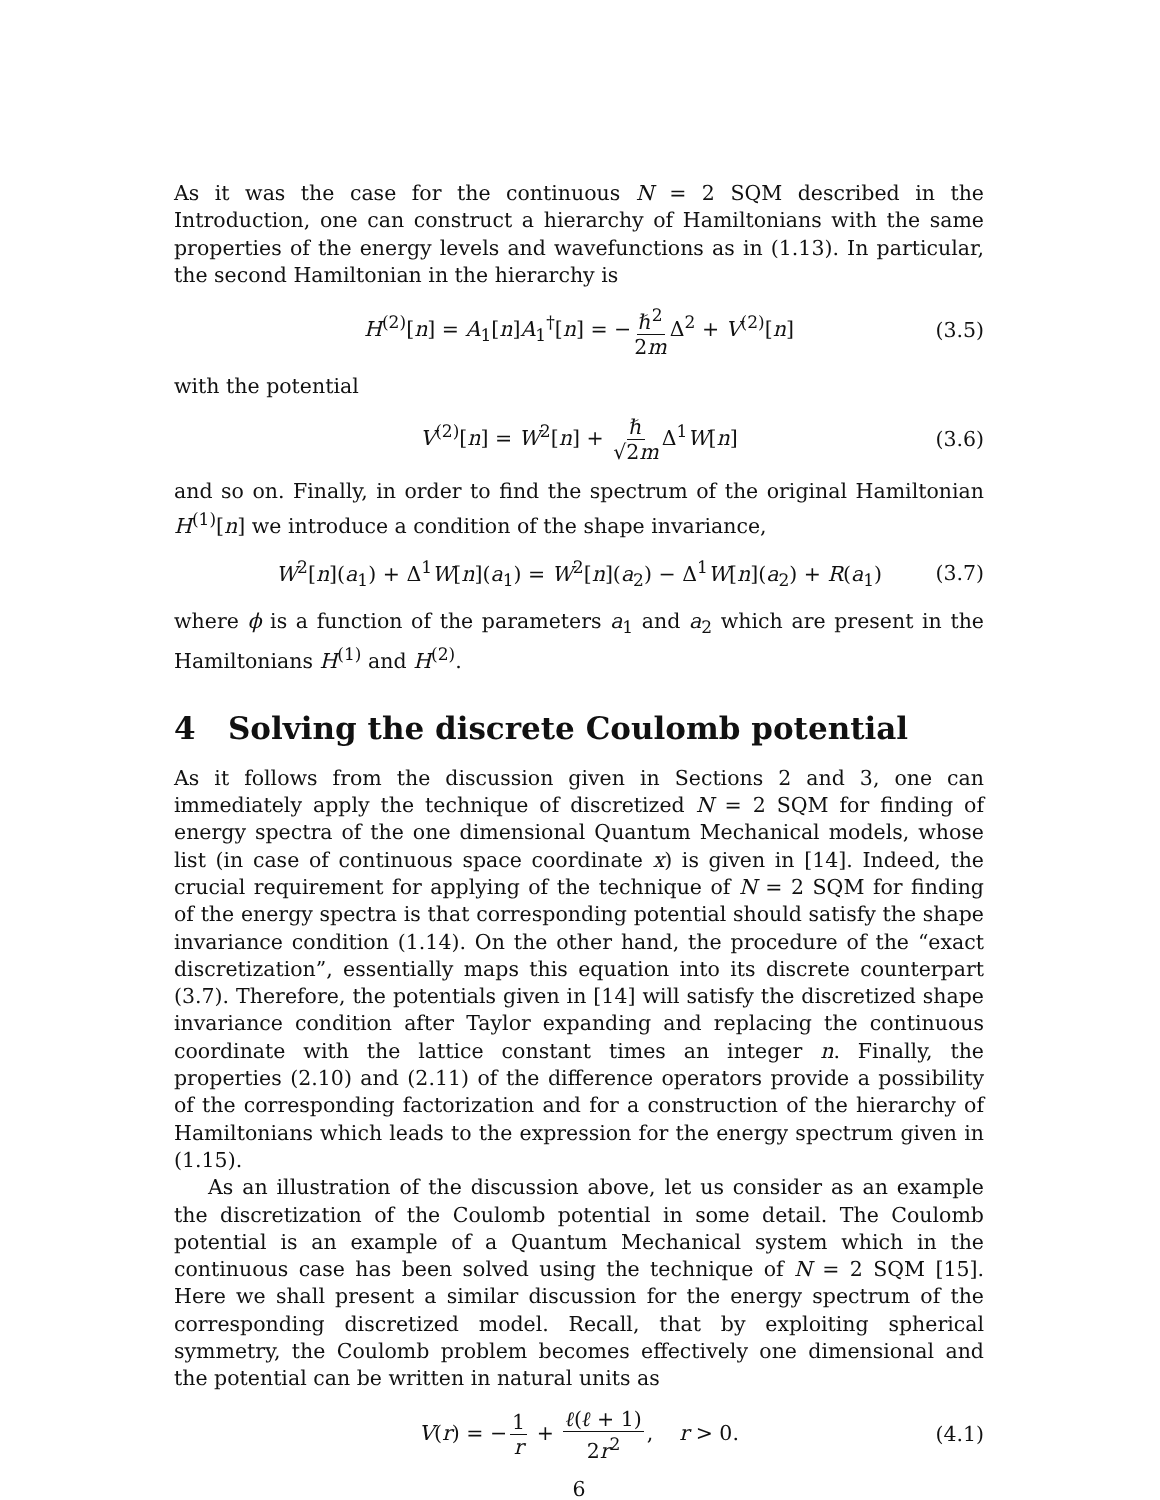As it was the case for the continuous N = 2 SQM described in the Introduction, one can construct a hierarchy of Hamiltonians with the same properties of the energy levels and wavefunctions as in (1.13). In particular, the second Hamiltonian in the hierarchy is
H<sup>(2)</sup>[n] = A<sub>1</sub>[n]A<sub>1</sub><sup>†</sup>[n] = − ℏ<sup>2</sup> 2m Δ<sup>2</sup> + V<sup>(2)</sup>[n] (3.5)
with the potential
V<sup>(2)</sup>[n] = W<sup>2</sup>[n] + ℏ √2m Δ<sup>1</sup>W[n] (3.6)
and so on. Finally, in order to find the spectrum of the original Hamiltonian H<sup>(1)</sup>[n] we introduce a condition of the shape invariance,
W<sup>2</sup>[n](a<sub>1</sub>) + Δ<sup>1</sup>W[n](a<sub>1</sub>) = W<sup>2</sup>[n](a<sub>2</sub>) − Δ<sup>1</sup>W[n](a<sub>2</sub>) + R(a<sub>1</sub>) (3.7)
where ϕ is a function of the parameters a<sub>1</sub> and a<sub>2</sub> which are present in the Hamiltonians H<sup>(1)</sup> and H<sup>(2)</sup>.
4 Solving the discrete Coulomb potential
As it follows from the discussion given in Sections 2 and 3, one can immediately apply the technique of discretized N = 2 SQM for finding of energy spectra of the one dimensional Quantum Mechanical models, whose list (in case of continuous space coordinate x) is given in [14]. Indeed, the crucial requirement for applying of the technique of N = 2 SQM for finding of the energy spectra is that corresponding potential should satisfy the shape invariance condition (1.14). On the other hand, the procedure of the “exact discretization”, essentially maps this equation into its discrete counterpart (3.7). Therefore, the potentials given in [14] will satisfy the discretized shape invariance condition after Taylor expanding and replacing the continuous coordinate with the lattice constant times an integer n. Finally, the properties (2.10) and (2.11) of the difference operators provide a possibility of the corresponding factorization and for a construction of the hierarchy of Hamiltonians which leads to the expression for the energy spectrum given in (1.15).
As an illustration of the discussion above, let us consider as an example the discretization of the Coulomb potential in some detail. The Coulomb potential is an example of a Quantum Mechanical system which in the continuous case has been solved using the technique of N = 2 SQM [15]. Here we shall present a similar discussion for the energy spectrum of the corresponding discretized model. Recall, that by exploiting spherical symmetry, the Coulomb problem becomes effectively one dimensional and the potential can be written in natural units as
V(r) = − 1 r + ℓ(ℓ + 1) 2r<sup>2</sup>, r > 0. (4.1)
6